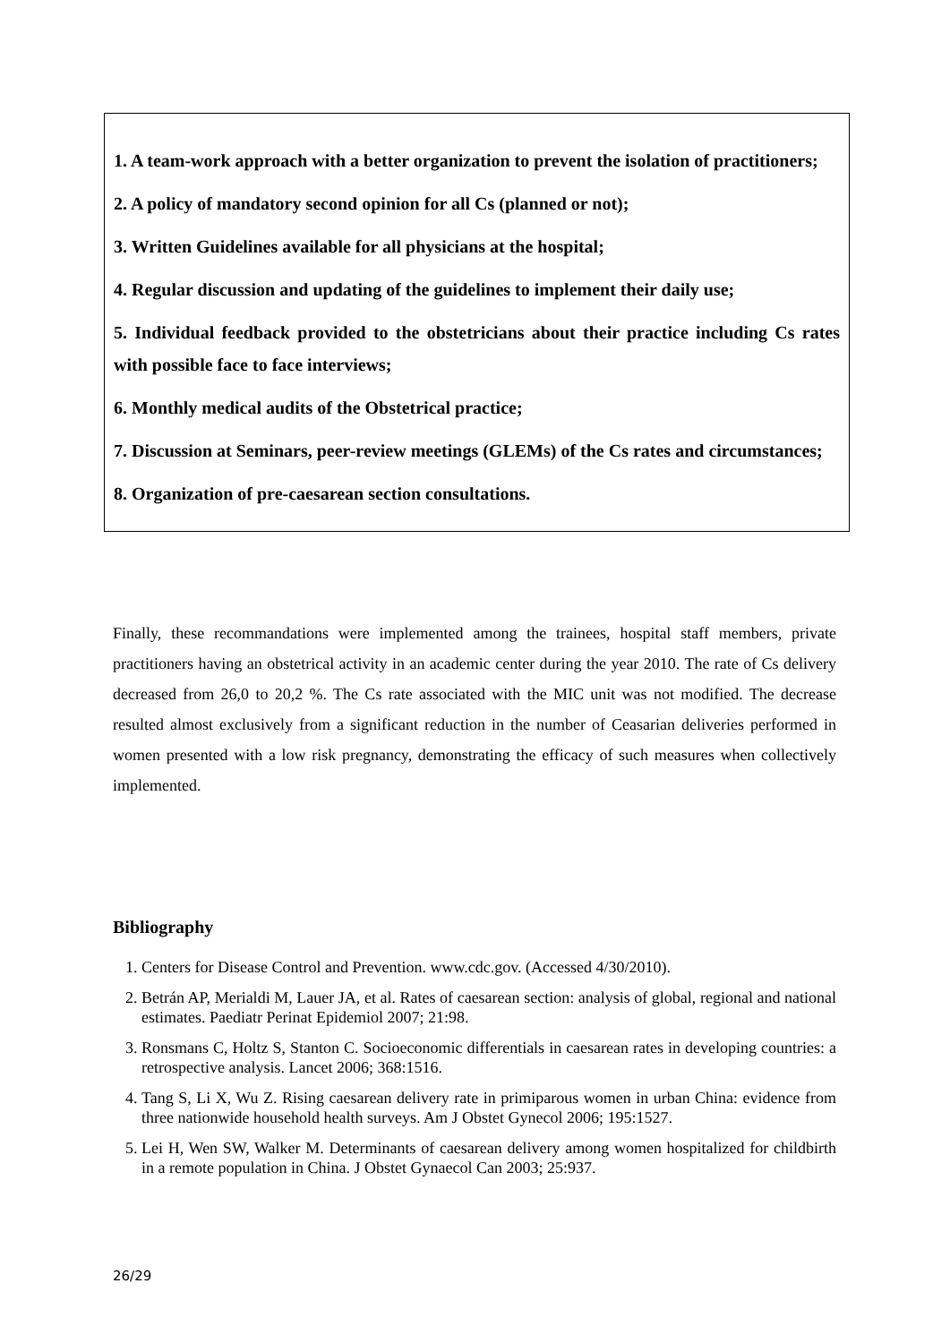1. A team-work approach with a better organization to prevent the isolation of practitioners;
2. A policy of mandatory second opinion for all Cs (planned or not);
3. Written Guidelines available for all physicians at the hospital;
4. Regular discussion and updating of the guidelines to implement their daily use;
5. Individual feedback provided to the obstetricians about their practice including Cs rates with possible face to face interviews;
6. Monthly medical audits of the Obstetrical practice;
7. Discussion at Seminars, peer-review meetings (GLEMs) of the Cs rates and circumstances;
8. Organization of pre-caesarean section consultations.
Finally, these recommandations were implemented among the trainees, hospital staff members, private practitioners having an obstetrical activity in an academic center during the year 2010. The rate of Cs delivery decreased from 26,0 to 20,2 %. The Cs rate associated with the MIC unit was not modified. The decrease resulted almost exclusively from a significant reduction in the number of Ceasarian deliveries performed in women presented with a low risk pregnancy, demonstrating the efficacy of such measures when collectively implemented.
Bibliography
1. Centers for Disease Control and Prevention. www.cdc.gov. (Accessed 4/30/2010).
2. Betrán AP, Merialdi M, Lauer JA, et al. Rates of caesarean section: analysis of global, regional and national estimates. Paediatr Perinat Epidemiol 2007; 21:98.
3. Ronsmans C, Holtz S, Stanton C. Socioeconomic differentials in caesarean rates in developing countries: a retrospective analysis. Lancet 2006; 368:1516.
4. Tang S, Li X, Wu Z. Rising caesarean delivery rate in primiparous women in urban China: evidence from three nationwide household health surveys. Am J Obstet Gynecol 2006; 195:1527.
5. Lei H, Wen SW, Walker M. Determinants of caesarean delivery among women hospitalized for childbirth in a remote population in China. J Obstet Gynaecol Can 2003; 25:937.
26/29